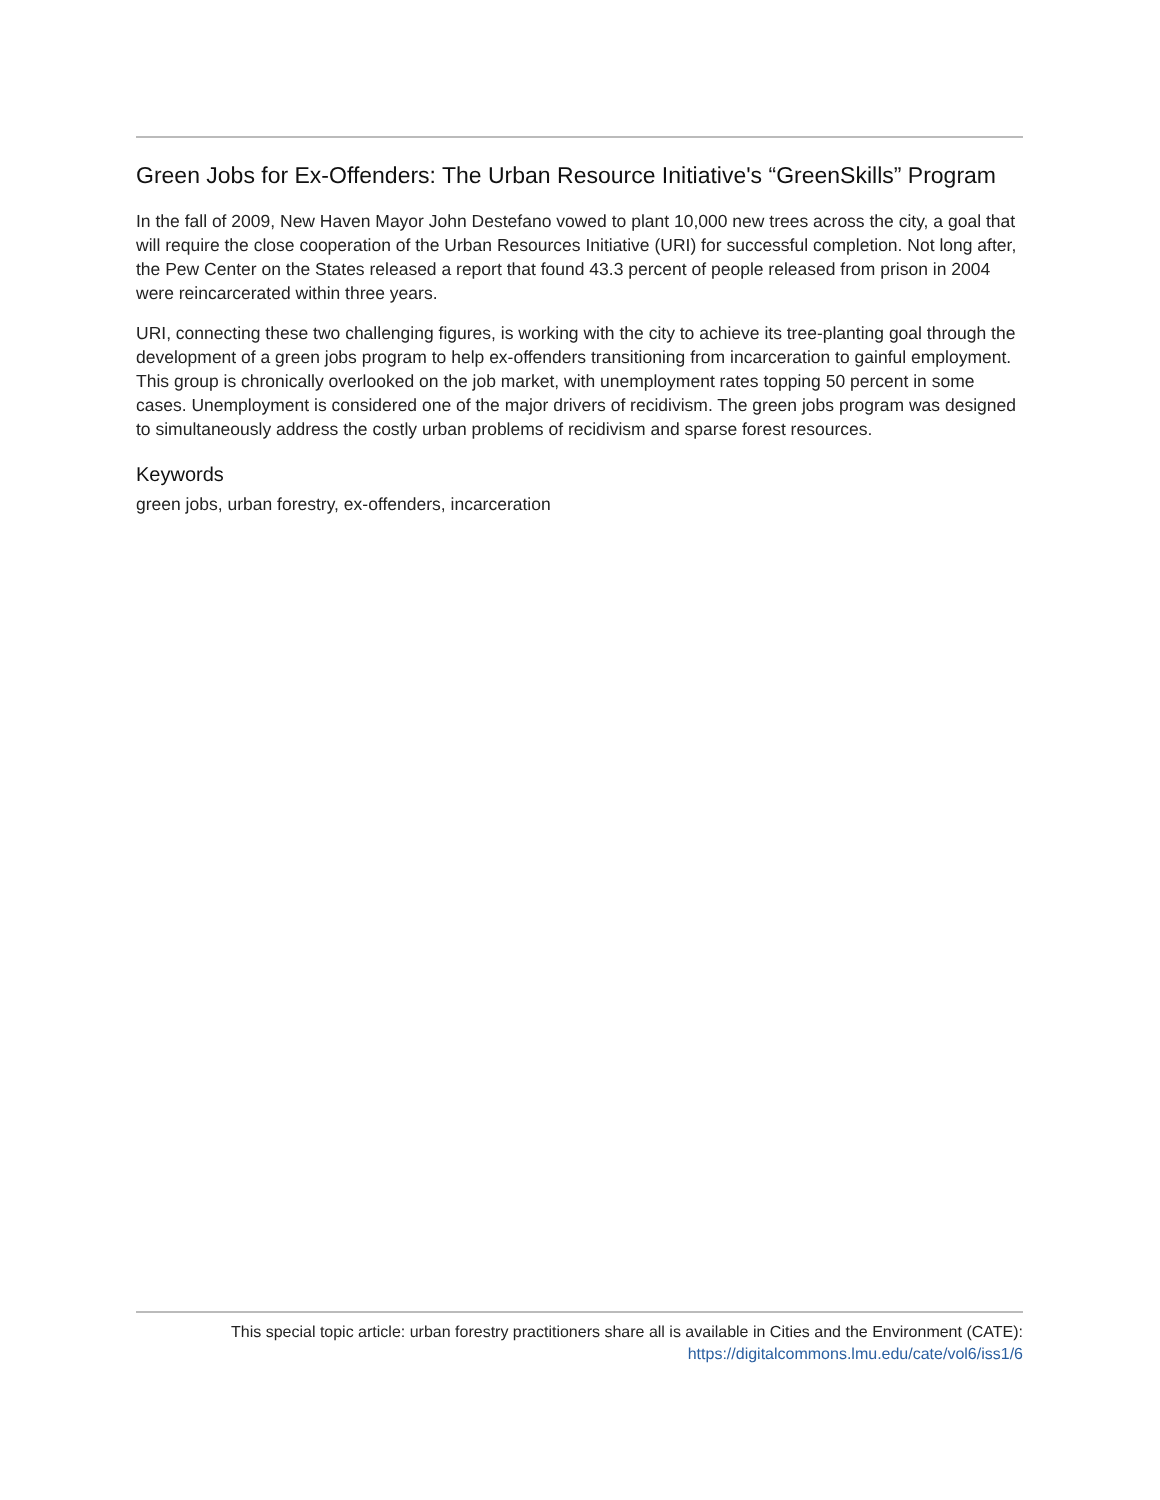Green Jobs for Ex-Offenders: The Urban Resource Initiative's “GreenSkills” Program
In the fall of 2009, New Haven Mayor John Destefano vowed to plant 10,000 new trees across the city, a goal that will require the close cooperation of the Urban Resources Initiative (URI) for successful completion. Not long after, the Pew Center on the States released a report that found 43.3 percent of people released from prison in 2004 were reincarcerated within three years.
URI, connecting these two challenging figures, is working with the city to achieve its tree-planting goal through the development of a green jobs program to help ex-offenders transitioning from incarceration to gainful employment. This group is chronically overlooked on the job market, with unemployment rates topping 50 percent in some cases. Unemployment is considered one of the major drivers of recidivism. The green jobs program was designed to simultaneously address the costly urban problems of recidivism and sparse forest resources.
Keywords
green jobs, urban forestry, ex-offenders, incarceration
This special topic article: urban forestry practitioners share all is available in Cities and the Environment (CATE):
https://digitalcommons.lmu.edu/cate/vol6/iss1/6